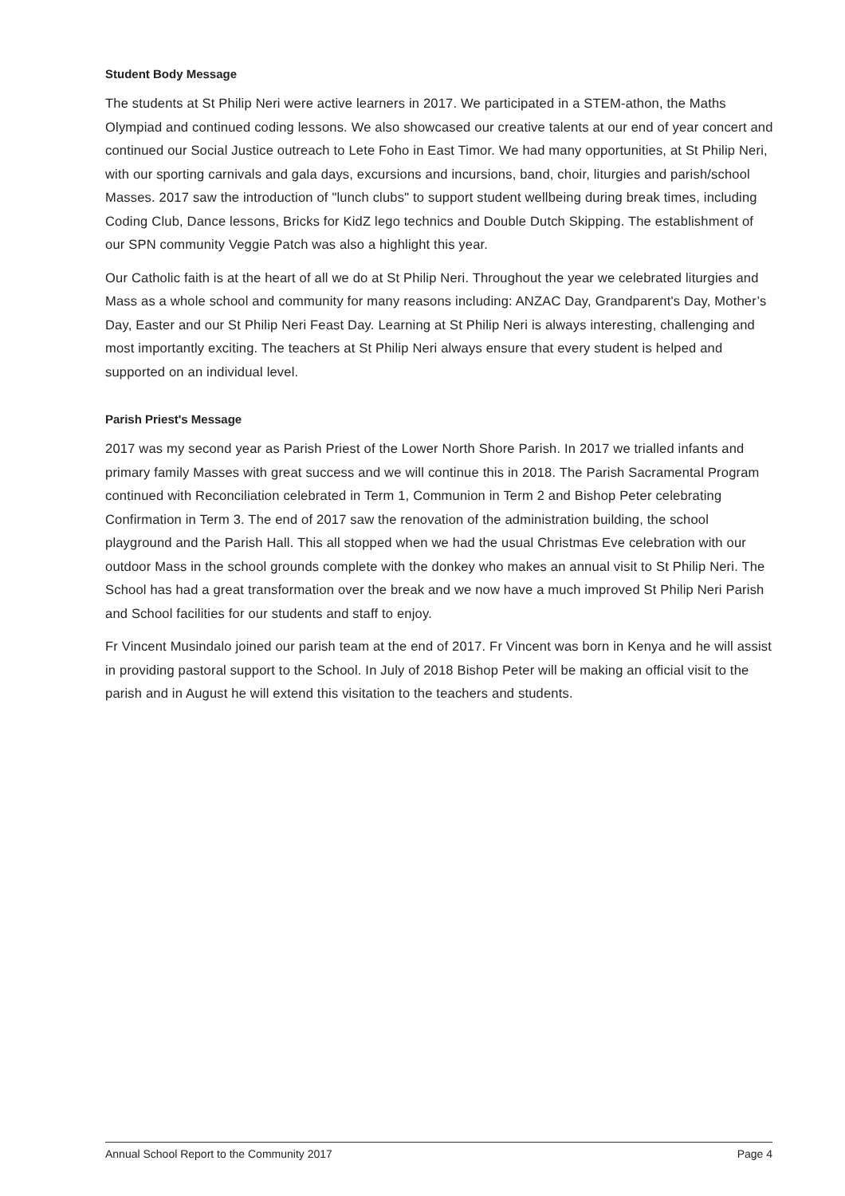Student Body Message
The students at St Philip Neri were active learners in 2017. We participated in a STEM-athon, the Maths Olympiad and continued coding lessons. We also showcased our creative talents at our end of year concert and continued our Social Justice outreach to Lete Foho in East Timor. We had many opportunities, at St Philip Neri, with our sporting carnivals and gala days, excursions and incursions, band, choir, liturgies and parish/school Masses. 2017 saw the introduction of "lunch clubs" to support student wellbeing during break times, including Coding Club, Dance lessons, Bricks for KidZ lego technics and Double Dutch Skipping. The establishment of our SPN community Veggie Patch was also a highlight this year.
Our Catholic faith is at the heart of all we do at St Philip Neri. Throughout the year we celebrated liturgies and Mass as a whole school and community for many reasons including: ANZAC Day, Grandparent's Day, Mother’s Day, Easter and our St Philip Neri Feast Day. Learning at St Philip Neri is always interesting, challenging and most importantly exciting. The teachers at St Philip Neri always ensure that every student is helped and supported on an individual level.
Parish Priest's Message
2017 was my second year as Parish Priest of the Lower North Shore Parish. In 2017 we trialled infants and primary family Masses with great success and we will continue this in 2018. The Parish Sacramental Program continued with Reconciliation celebrated in Term 1, Communion in Term 2 and Bishop Peter celebrating Confirmation in Term 3. The end of 2017 saw the renovation of the administration building, the school playground and the Parish Hall. This all stopped when we had the usual Christmas Eve celebration with our outdoor Mass in the school grounds complete with the donkey who makes an annual visit to St Philip Neri. The School has had a great transformation over the break and we now have a much improved St Philip Neri Parish and School facilities for our students and staff to enjoy.
Fr Vincent Musindalo joined our parish team at the end of 2017. Fr Vincent was born in Kenya and he will assist in providing pastoral support to the School. In July of 2018 Bishop Peter will be making an official visit to the parish and in August he will extend this visitation to the teachers and students.
Annual School Report to the Community 2017 Page 4